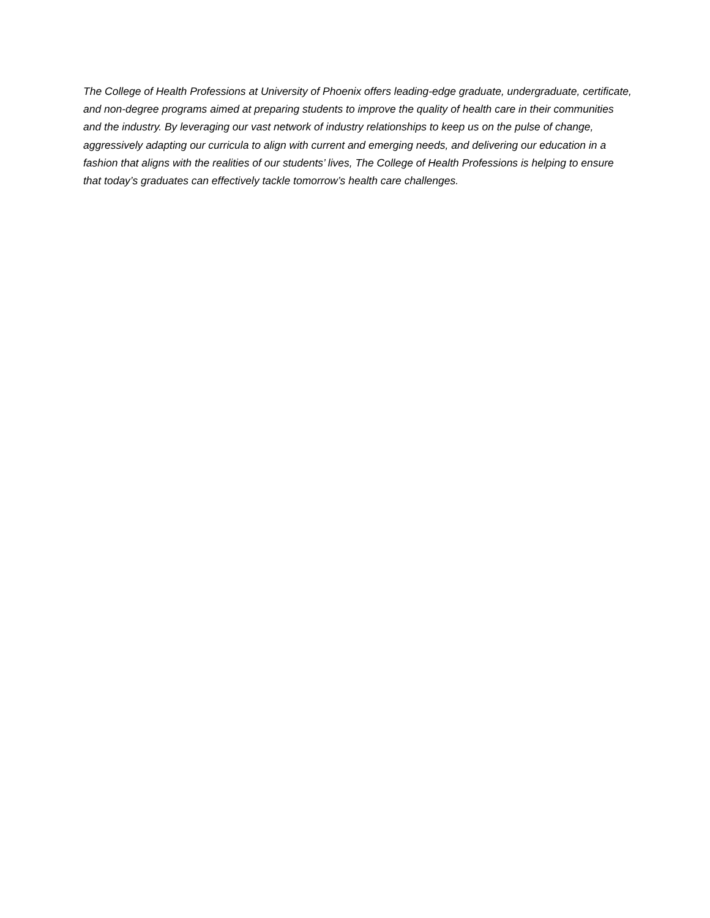The College of Health Professions at University of Phoenix offers leading-edge graduate, undergraduate, certificate, and non-degree programs aimed at preparing students to improve the quality of health care in their communities and the industry. By leveraging our vast network of industry relationships to keep us on the pulse of change, aggressively adapting our curricula to align with current and emerging needs, and delivering our education in a fashion that aligns with the realities of our students’ lives, The College of Health Professions is helping to ensure that today’s graduates can effectively tackle tomorrow’s health care challenges.